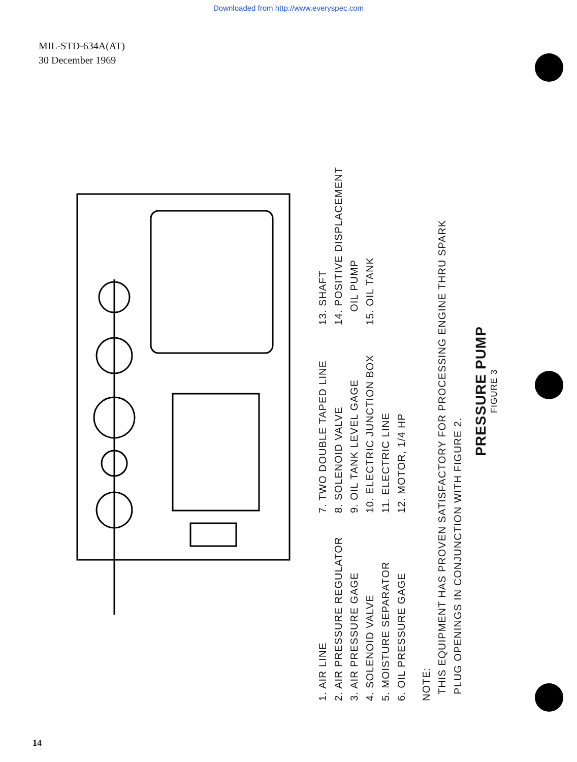Downloaded from http://www.everyspec.com
MIL-STD-634A(AT)
30 December 1969
1. AIR LINE
2. AIR PRESSURE REGULATOR
3. AIR PRESSURE GAGE
4. SOLENOID VALVE
5. MOISTURE SEPARATOR
6. OIL PRESSURE GAGE
7. TWO DOUBLE TAPED LINE
8. SOLENOID VALVE
9. OIL TANK LEVEL GAGE
10. ELECTRIC JUNCTION BOX
11. ELECTRIC LINE
12. MOTOR, 1/4 HP
13. SHAFT
14. POSITIVE DISPLACEMENT
OIL PUMP
15. OIL TANK
NOTE:
THIS EQUIPMENT HAS PROVEN SATISFACTORY FOR PROCESSING ENGINE THRU SPARK
PLUG OPENINGS IN CONJUNCTION WITH FIGURE 2.
PRESSURE PUMP
FIGURE 3
14